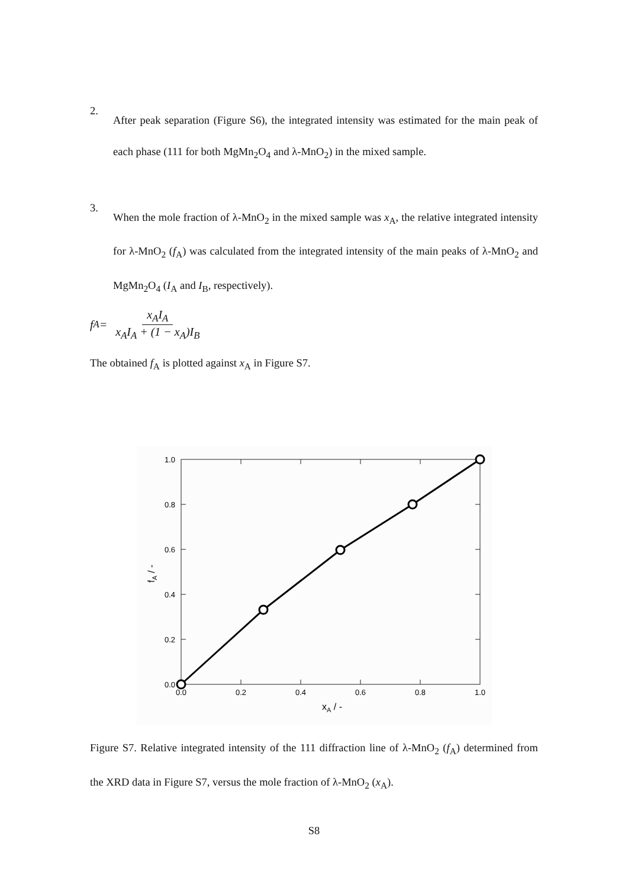2.
After peak separation (Figure S6), the integrated intensity was estimated for the main peak of each phase (111 for both MgMn<sub>2</sub>O<sub>4</sub> and λ-MnO<sub>2</sub>) in the mixed sample.
3.
When the mole fraction of λ-MnO<sub>2</sub> in the mixed sample was x<sub>A</sub>, the relative integrated intensity for λ-MnO<sub>2</sub> (f<sub>A</sub>) was calculated from the integrated intensity of the main peaks of λ-MnO<sub>2</sub> and MgMn<sub>2</sub>O<sub>4</sub> (I<sub>A</sub> and I<sub>B</sub>, respectively).
f<sub>A</sub> = x<sub>A</sub>I<sub>A</sub> x<sub>A</sub>I<sub>A</sub> + (1 − x<sub>A</sub>)I<sub>B</sub>
The obtained f<sub>A</sub> is plotted against x<sub>A</sub> in Figure S7.
1.0
0.8
0.6
0.4
0.2
0.0
0.0
0.2
0.4
0.6
0.8
1.0
xA / -
fA / -
Figure S7. Relative integrated intensity of the 111 diffraction line of λ-MnO<sub>2</sub> (f<sub>A</sub>) determined from the XRD data in Figure S7, versus the mole fraction of λ-MnO<sub>2</sub> (x<sub>A</sub>).
S8